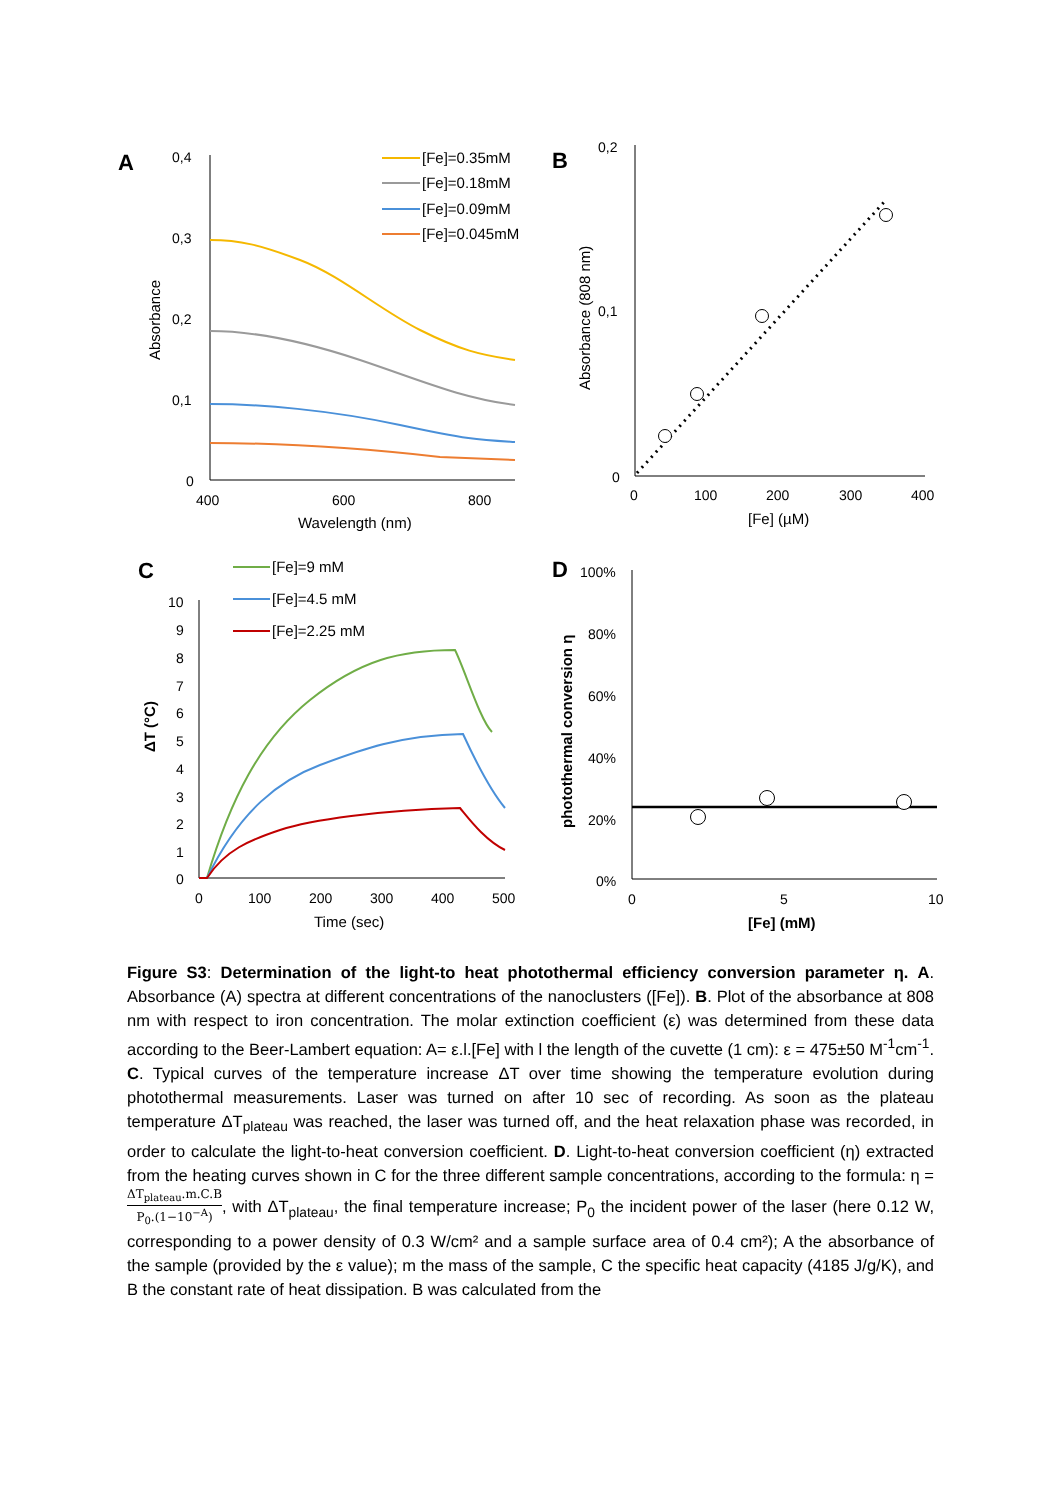A
0,4
0,3
0,2
0,1
0
400
600
800
Wavelength (nm)
Absorbance
[Fe]=0.35mM
[Fe]=0.18mM
[Fe]=0.09mM
[Fe]=0.045mM
B
0,2
0,1
0
0
100
200
300
400
[Fe] (µM)
Absorbance (808 nm)
C
10
9
8
7
6
5
4
3
2
1
0
0
100
200
300
400
500
Time (sec)
ΔT (°C)
[Fe]=9 mM
[Fe]=4.5 mM
[Fe]=2.25 mM
D
100%
80%
60%
40%
20%
0%
0
5
10
[Fe] (mM)
photothermal conversion η
Figure S3: Determination of the light-to heat photothermal efficiency conversion parameter η. A. Absorbance (A) spectra at different concentrations of the nanoclusters ([Fe]). B. Plot of the absorbance at 808 nm with respect to iron concentration. The molar extinction coefficient (ε) was determined from these data according to the Beer-Lambert equation: A= ε.l.[Fe] with l the length of the cuvette (1 cm): ε = 475±50 M<sup>-1</sup>cm<sup>-1</sup>. C. Typical curves of the temperature increase ΔT over time showing the temperature evolution during photothermal measurements. Laser was turned on after 10 sec of recording. As soon as the plateau temperature ΔT<sub>plateau</sub> was reached, the laser was turned off, and the heat relaxation phase was recorded, in order to calculate the light-to-heat conversion coefficient. D. Light-to-heat conversion coefficient (η) extracted from the heating curves shown in C for the three different sample concentrations, according to the formula: η = ΔT<sub>plateau</sub>.m.C.B P<sub>0</sub>.(1−10<sup>−A</sup>), with ΔT<sub>plateau</sub>, the final temperature increase; P<sub>0</sub> the incident power of the laser (here 0.12 W, corresponding to a power density of 0.3 W/cm² and a sample surface area of 0.4 cm²); A the absorbance of the sample (provided by the ε value); m the mass of the sample, C the specific heat capacity (4185 J/g/K), and B the constant rate of heat dissipation. B was calculated from the